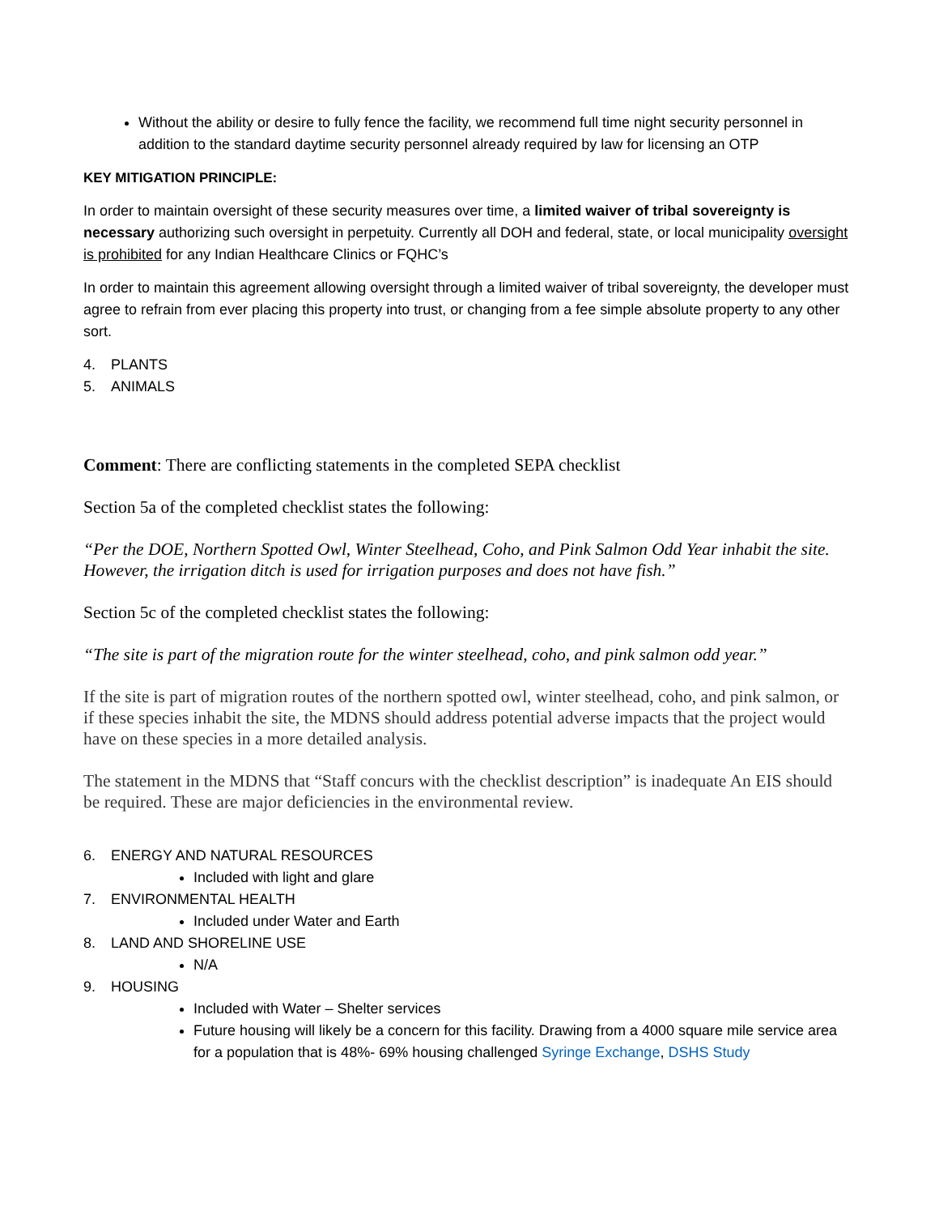Without the ability or desire to fully fence the facility, we recommend full time night security personnel in addition to the standard daytime security personnel already required by law for licensing an OTP
KEY MITIGATION PRINCIPLE:
In order to maintain oversight of these security measures over time, a limited waiver of tribal sovereignty is necessary authorizing such oversight in perpetuity. Currently all DOH and federal, state, or local municipality oversight is prohibited for any Indian Healthcare Clinics or FQHC’s
In order to maintain this agreement allowing oversight through a limited waiver of tribal sovereignty, the developer must agree to refrain from ever placing this property into trust, or changing from a fee simple absolute property to any other sort.
4. PLANTS
5. ANIMALS
Comment: There are conflicting statements in the completed SEPA checklist
Section 5a of the completed checklist states the following:
“Per the DOE, Northern Spotted Owl, Winter Steelhead, Coho, and Pink Salmon Odd Year inhabit the site. However, the irrigation ditch is used for irrigation purposes and does not have fish.”
Section 5c of the completed checklist states the following:
“The site is part of the migration route for the winter steelhead, coho, and pink salmon odd year.”
If the site is part of migration routes of the northern spotted owl, winter steelhead, coho, and pink salmon, or if these species inhabit the site, the MDNS should address potential adverse impacts that the project would have on these species in a more detailed analysis.
The statement in the MDNS that “Staff concurs with the checklist description” is inadequate An EIS should be required. These are major deficiencies in the environmental review.
6. ENERGY AND NATURAL RESOURCES
Included with light and glare
7. ENVIRONMENTAL HEALTH
Included under Water and Earth
8. LAND AND SHORELINE USE
N/A
9. HOUSING
Included with Water – Shelter services
Future housing will likely be a concern for this facility. Drawing from a 4000 square mile service area for a population that is 48%- 69% housing challenged Syringe Exchange, DSHS Study